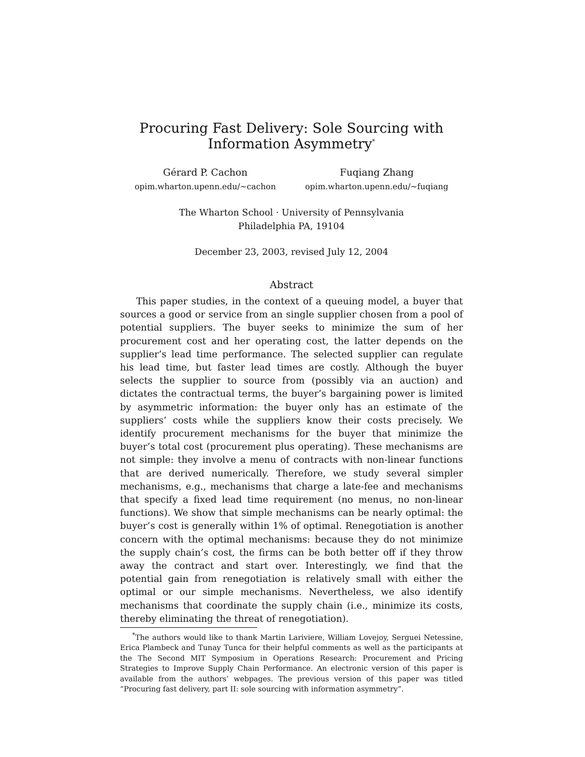Procuring Fast Delivery: Sole Sourcing with Information Asymmetry<sup>*</sup>
Gérard P. Cachon
opim.wharton.upenn.edu/~cachon
Fuqiang Zhang
opim.wharton.upenn.edu/~fuqiang
The Wharton School · University of Pennsylvania
Philadelphia PA, 19104
December 23, 2003, revised July 12, 2004
Abstract
This paper studies, in the context of a queuing model, a buyer that sources a good or service from an single supplier chosen from a pool of potential suppliers. The buyer seeks to minimize the sum of her procurement cost and her operating cost, the latter depends on the supplier’s lead time performance. The selected supplier can regulate his lead time, but faster lead times are costly. Although the buyer selects the supplier to source from (possibly via an auction) and dictates the contractual terms, the buyer’s bargaining power is limited by asymmetric information: the buyer only has an estimate of the suppliers’ costs while the suppliers know their costs precisely. We identify procurement mechanisms for the buyer that minimize the buyer’s total cost (procurement plus operating). These mechanisms are not simple: they involve a menu of contracts with non-linear functions that are derived numerically. Therefore, we study several simpler mechanisms, e.g., mechanisms that charge a late-fee and mechanisms that specify a fixed lead time requirement (no menus, no non-linear functions). We show that simple mechanisms can be nearly optimal: the buyer’s cost is generally within 1% of optimal. Renegotiation is another concern with the optimal mechanisms: because they do not minimize the supply chain’s cost, the firms can be both better off if they throw away the contract and start over. Interestingly, we find that the potential gain from renegotiation is relatively small with either the optimal or our simple mechanisms. Nevertheless, we also identify mechanisms that coordinate the supply chain (i.e., minimize its costs, thereby eliminating the threat of renegotiation).
<sup>*</sup> The authors would like to thank Martin Lariviere, William Lovejoy, Serguei Netessine, Erica Plambeck and Tunay Tunca for their helpful comments as well as the participants at the The Second MIT Symposium in Operations Research: Procurement and Pricing Strategies to Improve Supply Chain Performance. An electronic version of this paper is available from the authors’ webpages. The previous version of this paper was titled “Procuring fast delivery, part II: sole sourcing with information asymmetry”.